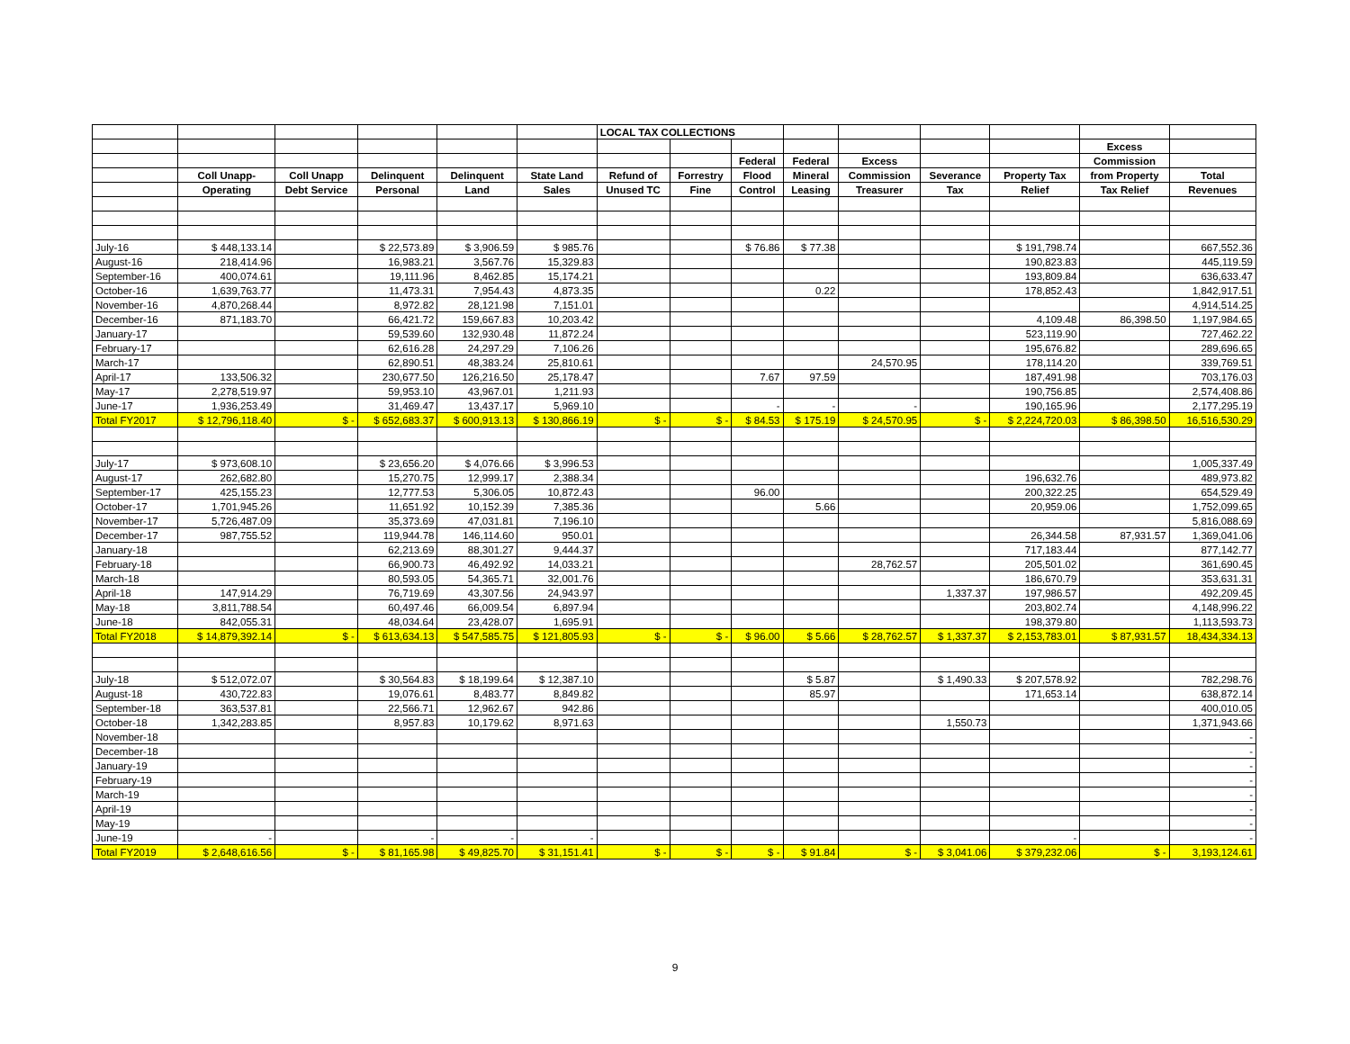| | | | | | | LOCAL TAX COLLECTIONS | | | | | | | | |
| --- | --- | --- | --- | --- | --- | --- | --- | --- | --- | --- | --- | --- | --- | --- |
| | | | | | | | | | | | | | Excess | |
| | | | | | | | | Federal | Federal | Excess | | | Commission | |
| | Coll Unapp- | Coll Unapp | Delinquent | Delinquent | State Land | Refund of | Forrestry | Flood | Mineral | Commission | Severance | Property Tax | from Property | Total |
| | Operating | Debt Service | Personal | Land | Sales | Unused TC | Fine | Control | Leasing | Treasurer | Tax | Relief | Tax Relief | Revenues |
| July-16 | $ 448,133.14 | | $ 22,573.89 | $ 3,906.59 | $ 985.76 | | | $ 76.86 | $ 77.38 | | | $ 191,798.74 | | 667,552.36 |
| August-16 | 218,414.96 | | 16,983.21 | 3,567.76 | 15,329.83 | | | | | | | 190,823.83 | | 445,119.59 |
| September-16 | 400,074.61 | | 19,111.96 | 8,462.85 | 15,174.21 | | | | | | | 193,809.84 | | 636,633.47 |
| October-16 | 1,639,763.77 | | 11,473.31 | 7,954.43 | 4,873.35 | | | | 0.22 | | | 178,852.43 | | 1,842,917.51 |
| November-16 | 4,870,268.44 | | 8,972.82 | 28,121.98 | 7,151.01 | | | | | | | | | 4,914,514.25 |
| December-16 | 871,183.70 | | 66,421.72 | 159,667.83 | 10,203.42 | | | | | | | 4,109.48 | 86,398.50 | 1,197,984.65 |
| January-17 | | | 59,539.60 | 132,930.48 | 11,872.24 | | | | | | | 523,119.90 | | 727,462.22 |
| February-17 | | | 62,616.28 | 24,297.29 | 7,106.26 | | | | | | | 195,676.82 | | 289,696.65 |
| March-17 | | | 62,890.51 | 48,383.24 | 25,810.61 | | | | | 24,570.95 | | 178,114.20 | | 339,769.51 |
| April-17 | 133,506.32 | | 230,677.50 | 126,216.50 | 25,178.47 | | | 7.67 | 97.59 | | | 187,491.98 | | 703,176.03 |
| May-17 | 2,278,519.97 | | 59,953.10 | 43,967.01 | 1,211.93 | | | | | | | 190,756.85 | | 2,574,408.86 |
| June-17 | 1,936,253.49 | | 31,469.47 | 13,437.17 | 5,969.10 | | | - | - | - | | 190,165.96 | | 2,177,295.19 |
| Total FY2017 | $ 12,796,118.40 | $ - | $ 652,683.37 | $ 600,913.13 | $ 130,866.19 | $ - | $ - | $ 84.53 | $ 175.19 | $ 24,570.95 | $ - | $ 2,224,720.03 | $ 86,398.50 | 16,516,530.29 |
| July-17 | $ 973,608.10 | | $ 23,656.20 | $ 4,076.66 | $ 3,996.53 | | | | | | | | | 1,005,337.49 |
| August-17 | 262,682.80 | | 15,270.75 | 12,999.17 | 2,388.34 | | | | | | | 196,632.76 | | 489,973.82 |
| September-17 | 425,155.23 | | 12,777.53 | 5,306.05 | 10,872.43 | | | 96.00 | | | | 200,322.25 | | 654,529.49 |
| October-17 | 1,701,945.26 | | 11,651.92 | 10,152.39 | 7,385.36 | | | | 5.66 | | | 20,959.06 | | 1,752,099.65 |
| November-17 | 5,726,487.09 | | 35,373.69 | 47,031.81 | 7,196.10 | | | | | | | | | 5,816,088.69 |
| December-17 | 987,755.52 | | 119,944.78 | 146,114.60 | 950.01 | | | | | | | 26,344.58 | 87,931.57 | 1,369,041.06 |
| January-18 | | | 62,213.69 | 88,301.27 | 9,444.37 | | | | | | | 717,183.44 | | 877,142.77 |
| February-18 | | | 66,900.73 | 46,492.92 | 14,033.21 | | | | | 28,762.57 | | 205,501.02 | | 361,690.45 |
| March-18 | | | 80,593.05 | 54,365.71 | 32,001.76 | | | | | | | 186,670.79 | | 353,631.31 |
| April-18 | 147,914.29 | | 76,719.69 | 43,307.56 | 24,943.97 | | | | | | 1,337.37 | 197,986.57 | | 492,209.45 |
| May-18 | 3,811,788.54 | | 60,497.46 | 66,009.54 | 6,897.94 | | | | | | | 203,802.74 | | 4,148,996.22 |
| June-18 | 842,055.31 | | 48,034.64 | 23,428.07 | 1,695.91 | | | | | | | 198,379.80 | | 1,113,593.73 |
| Total FY2018 | $ 14,879,392.14 | $ - | $ 613,634.13 | $ 547,585.75 | $ 121,805.93 | $ - | $ - | $ 96.00 | $ 5.66 | $ 28,762.57 | $ 1,337.37 | $ 2,153,783.01 | $ 87,931.57 | 18,434,334.13 |
| July-18 | $ 512,072.07 | | $ 30,564.83 | $ 18,199.64 | $ 12,387.10 | | | | $ 5.87 | | $ 1,490.33 | $ 207,578.92 | | 782,298.76 |
| August-18 | 430,722.83 | | 19,076.61 | 8,483.77 | 8,849.82 | | | | 85.97 | | | 171,653.14 | | 638,872.14 |
| September-18 | 363,537.81 | | 22,566.71 | 12,962.67 | 942.86 | | | | | | | | | 400,010.05 |
| October-18 | 1,342,283.85 | | 8,957.83 | 10,179.62 | 8,971.63 | | | | | | 1,550.73 | | | 1,371,943.66 |
| November-18 | | | | | | | | | | | | | | - |
| December-18 | | | | | | | | | | | | | | - |
| January-19 | | | | | | | | | | | | | | - |
| February-19 | | | | | | | | | | | | | | - |
| March-19 | | | | | | | | | | | | | | - |
| April-19 | | | | | | | | | | | | | | - |
| May-19 | | | | | | | | | | | | | | - |
| June-19 | - | | - | - | - | | | | | | | - | | - |
| Total FY2019 | $ 2,648,616.56 | $ - | $ 81,165.98 | $ 49,825.70 | $ 31,151.41 | $ - | $ - | $ - | $ 91.84 | $ - | $ 3,041.06 | $ 379,232.06 | $ - | 3,193,124.61 |
9